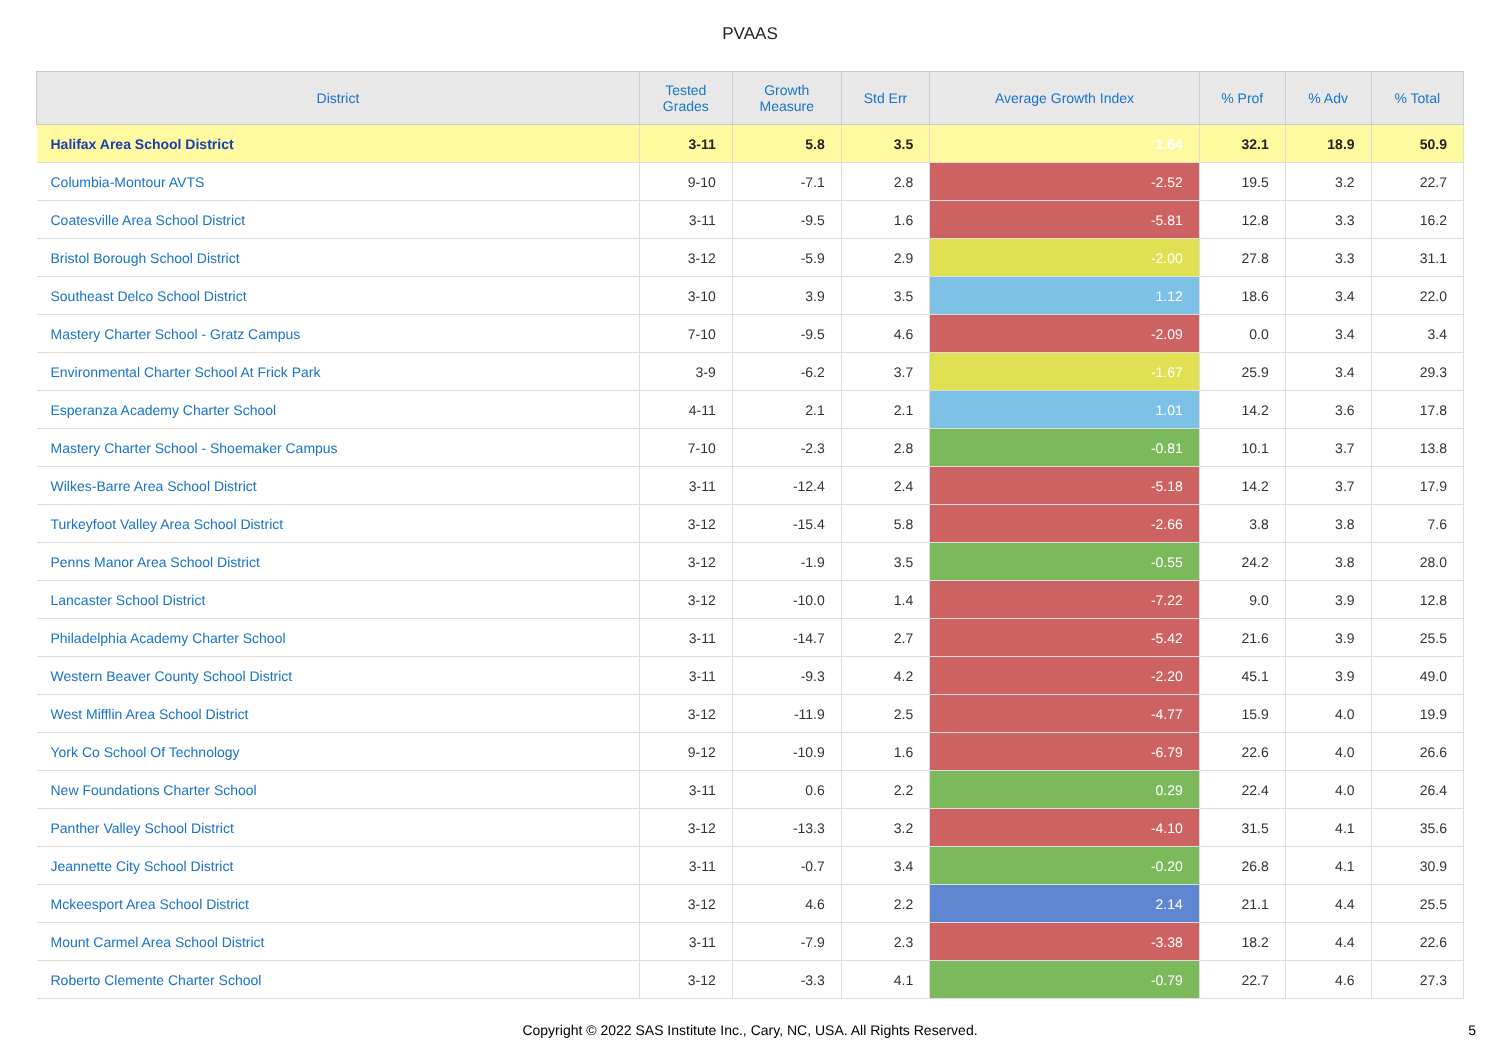PVAAS
| District | Tested Grades | Growth Measure | Std Err | Average Growth Index | % Prof | % Adv | % Total |
| --- | --- | --- | --- | --- | --- | --- | --- |
| Halifax Area School District | 3-11 | 5.8 | 3.5 | 1.64 | 32.1 | 18.9 | 50.9 |
| Columbia-Montour AVTS | 9-10 | -7.1 | 2.8 | -2.52 | 19.5 | 3.2 | 22.7 |
| Coatesville Area School District | 3-11 | -9.5 | 1.6 | -5.81 | 12.8 | 3.3 | 16.2 |
| Bristol Borough School District | 3-12 | -5.9 | 2.9 | -2.00 | 27.8 | 3.3 | 31.1 |
| Southeast Delco School District | 3-10 | 3.9 | 3.5 | 1.12 | 18.6 | 3.4 | 22.0 |
| Mastery Charter School - Gratz Campus | 7-10 | -9.5 | 4.6 | -2.09 | 0.0 | 3.4 | 3.4 |
| Environmental Charter School At Frick Park | 3-9 | -6.2 | 3.7 | -1.67 | 25.9 | 3.4 | 29.3 |
| Esperanza Academy Charter School | 4-11 | 2.1 | 2.1 | 1.01 | 14.2 | 3.6 | 17.8 |
| Mastery Charter School - Shoemaker Campus | 7-10 | -2.3 | 2.8 | -0.81 | 10.1 | 3.7 | 13.8 |
| Wilkes-Barre Area School District | 3-11 | -12.4 | 2.4 | -5.18 | 14.2 | 3.7 | 17.9 |
| Turkeyfoot Valley Area School District | 3-12 | -15.4 | 5.8 | -2.66 | 3.8 | 3.8 | 7.6 |
| Penns Manor Area School District | 3-12 | -1.9 | 3.5 | -0.55 | 24.2 | 3.8 | 28.0 |
| Lancaster School District | 3-12 | -10.0 | 1.4 | -7.22 | 9.0 | 3.9 | 12.8 |
| Philadelphia Academy Charter School | 3-11 | -14.7 | 2.7 | -5.42 | 21.6 | 3.9 | 25.5 |
| Western Beaver County School District | 3-11 | -9.3 | 4.2 | -2.20 | 45.1 | 3.9 | 49.0 |
| West Mifflin Area School District | 3-12 | -11.9 | 2.5 | -4.77 | 15.9 | 4.0 | 19.9 |
| York Co School Of Technology | 9-12 | -10.9 | 1.6 | -6.79 | 22.6 | 4.0 | 26.6 |
| New Foundations Charter School | 3-11 | 0.6 | 2.2 | 0.29 | 22.4 | 4.0 | 26.4 |
| Panther Valley School District | 3-12 | -13.3 | 3.2 | -4.10 | 31.5 | 4.1 | 35.6 |
| Jeannette City School District | 3-11 | -0.7 | 3.4 | -0.20 | 26.8 | 4.1 | 30.9 |
| Mckeesport Area School District | 3-12 | 4.6 | 2.2 | 2.14 | 21.1 | 4.4 | 25.5 |
| Mount Carmel Area School District | 3-11 | -7.9 | 2.3 | -3.38 | 18.2 | 4.4 | 22.6 |
| Roberto Clemente Charter School | 3-12 | -3.3 | 4.1 | -0.79 | 22.7 | 4.6 | 27.3 |
Copyright © 2022 SAS Institute Inc., Cary, NC, USA. All Rights Reserved.
5